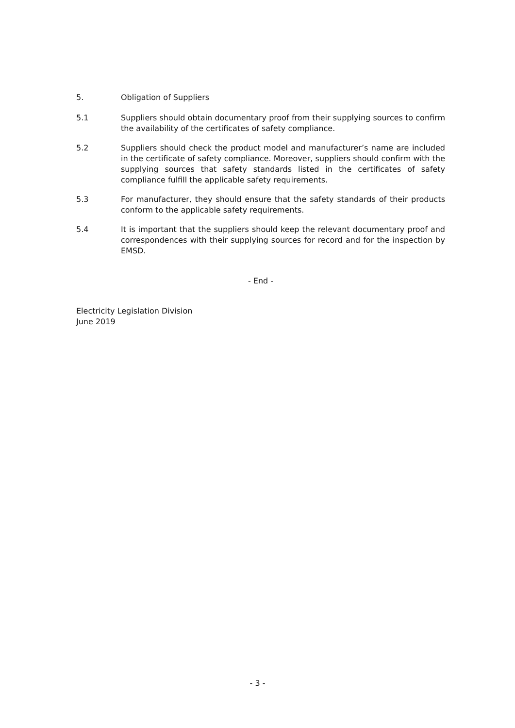5. Obligation of Suppliers
5.1 Suppliers should obtain documentary proof from their supplying sources to confirm the availability of the certificates of safety compliance.
5.2 Suppliers should check the product model and manufacturer’s name are included in the certificate of safety compliance. Moreover, suppliers should confirm with the supplying sources that safety standards listed in the certificates of safety compliance fulfill the applicable safety requirements.
5.3 For manufacturer, they should ensure that the safety standards of their products conform to the applicable safety requirements.
5.4 It is important that the suppliers should keep the relevant documentary proof and correspondences with their supplying sources for record and for the inspection by EMSD.
- End -
Electricity Legislation Division
June 2019
- 3 -